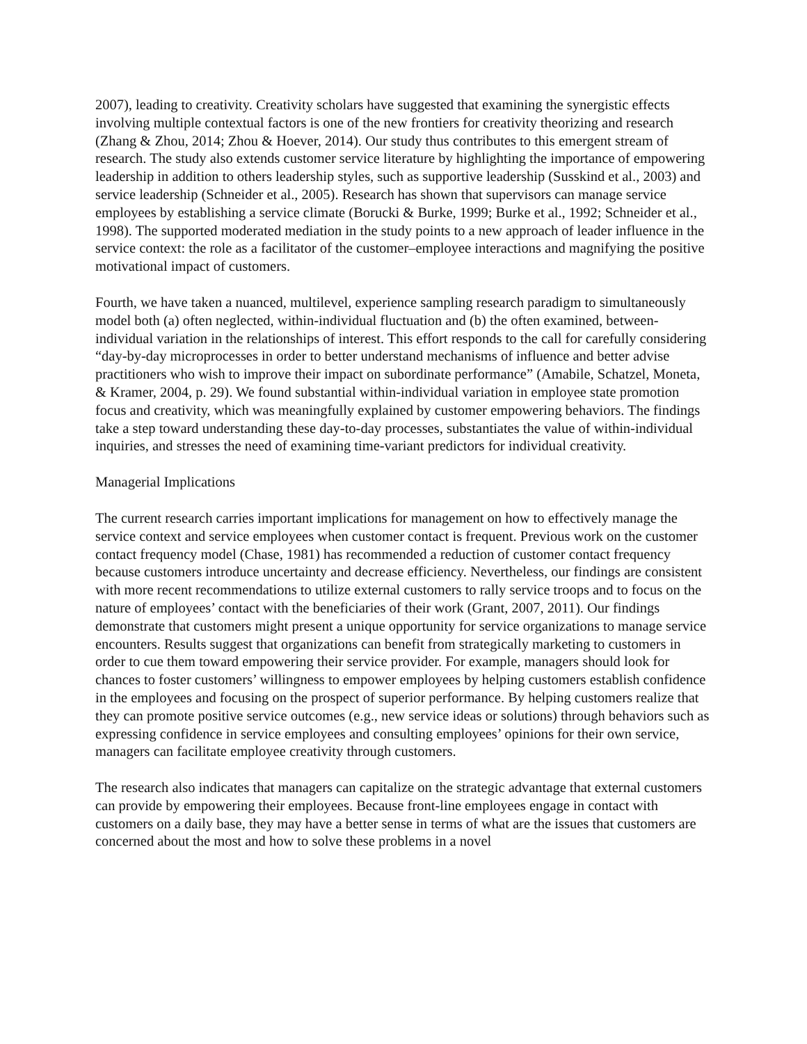2007), leading to creativity. Creativity scholars have suggested that examining the synergistic effects involving multiple contextual factors is one of the new frontiers for creativity theorizing and research (Zhang & Zhou, 2014; Zhou & Hoever, 2014). Our study thus contributes to this emergent stream of research. The study also extends customer service literature by highlighting the importance of empowering leadership in addition to others leadership styles, such as supportive leadership (Susskind et al., 2003) and service leadership (Schneider et al., 2005). Research has shown that supervisors can manage service employees by establishing a service climate (Borucki & Burke, 1999; Burke et al., 1992; Schneider et al., 1998). The supported moderated mediation in the study points to a new approach of leader influence in the service context: the role as a facilitator of the customer–employee interactions and magnifying the positive motivational impact of customers.
Fourth, we have taken a nuanced, multilevel, experience sampling research paradigm to simultaneously model both (a) often neglected, within-individual fluctuation and (b) the often examined, between-individual variation in the relationships of interest. This effort responds to the call for carefully considering “day-by-day microprocesses in order to better understand mechanisms of influence and better advise practitioners who wish to improve their impact on subordinate performance” (Amabile, Schatzel, Moneta, & Kramer, 2004, p. 29). We found substantial within-individual variation in employee state promotion focus and creativity, which was meaningfully explained by customer empowering behaviors. The findings take a step toward understanding these day-to-day processes, substantiates the value of within-individual inquiries, and stresses the need of examining time-variant predictors for individual creativity.
Managerial Implications
The current research carries important implications for management on how to effectively manage the service context and service employees when customer contact is frequent. Previous work on the customer contact frequency model (Chase, 1981) has recommended a reduction of customer contact frequency because customers introduce uncertainty and decrease efficiency. Nevertheless, our findings are consistent with more recent recommendations to utilize external customers to rally service troops and to focus on the nature of employees’ contact with the beneficiaries of their work (Grant, 2007, 2011). Our findings demonstrate that customers might present a unique opportunity for service organizations to manage service encounters. Results suggest that organizations can benefit from strategically marketing to customers in order to cue them toward empowering their service provider. For example, managers should look for chances to foster customers’ willingness to empower employees by helping customers establish confidence in the employees and focusing on the prospect of superior performance. By helping customers realize that they can promote positive service outcomes (e.g., new service ideas or solutions) through behaviors such as expressing confidence in service employees and consulting employees’ opinions for their own service, managers can facilitate employee creativity through customers.
The research also indicates that managers can capitalize on the strategic advantage that external customers can provide by empowering their employees. Because front-line employees engage in contact with customers on a daily base, they may have a better sense in terms of what are the issues that customers are concerned about the most and how to solve these problems in a novel